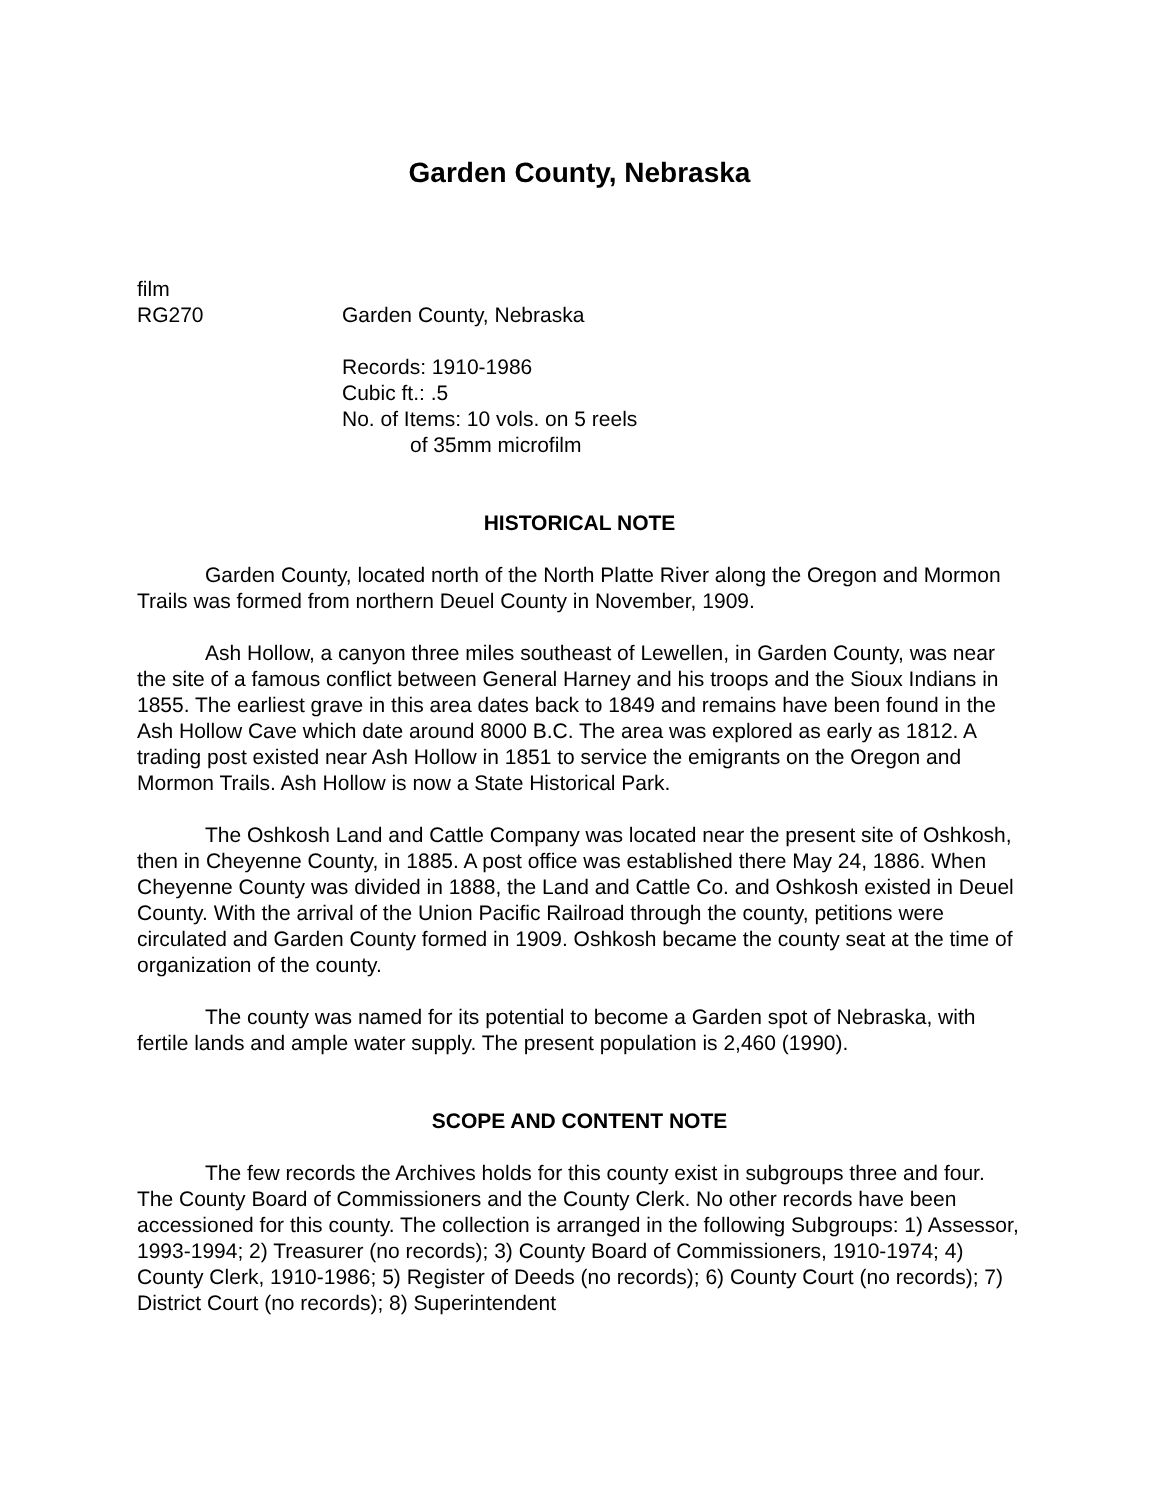Garden County, Nebraska
film
RG270 Garden County, Nebraska
Records: 1910-1986
Cubic ft.: .5
No. of Items: 10 vols. on 5 reels
of 35mm microfilm
HISTORICAL NOTE
Garden County, located north of the North Platte River along the Oregon and Mormon Trails was formed from northern Deuel County in November, 1909.
Ash Hollow, a canyon three miles southeast of Lewellen, in Garden County, was near the site of a famous conflict between General Harney and his troops and the Sioux Indians in 1855. The earliest grave in this area dates back to 1849 and remains have been found in the Ash Hollow Cave which date around 8000 B.C. The area was explored as early as 1812. A trading post existed near Ash Hollow in 1851 to service the emigrants on the Oregon and Mormon Trails. Ash Hollow is now a State Historical Park.
The Oshkosh Land and Cattle Company was located near the present site of Oshkosh, then in Cheyenne County, in 1885. A post office was established there May 24, 1886. When Cheyenne County was divided in 1888, the Land and Cattle Co. and Oshkosh existed in Deuel County. With the arrival of the Union Pacific Railroad through the county, petitions were circulated and Garden County formed in 1909. Oshkosh became the county seat at the time of organization of the county.
The county was named for its potential to become a Garden spot of Nebraska, with fertile lands and ample water supply. The present population is 2,460 (1990).
SCOPE AND CONTENT NOTE
The few records the Archives holds for this county exist in subgroups three and four. The County Board of Commissioners and the County Clerk. No other records have been accessioned for this county. The collection is arranged in the following Subgroups: 1) Assessor, 1993-1994; 2) Treasurer (no records); 3) County Board of Commissioners, 1910-1974; 4) County Clerk, 1910-1986; 5) Register of Deeds (no records); 6) County Court (no records); 7) District Court (no records); 8) Superintendent